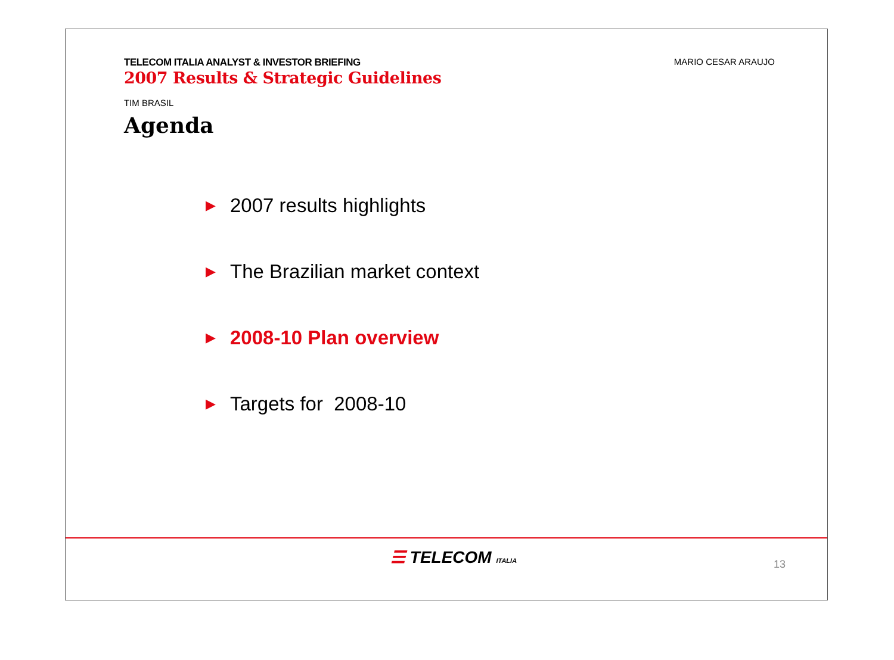TELECOM ITALIA ANALYST & INVESTOR BRIEFING
2007 Results & Strategic Guidelines
MARIO CESAR ARAUJO
TIM BRASIL
Agenda
▶ 2007 results highlights
▶ The Brazilian market context
▶ 2008-10 Plan overview
▶ Targets for 2008-10
☰ TELECOM ITALIA 13